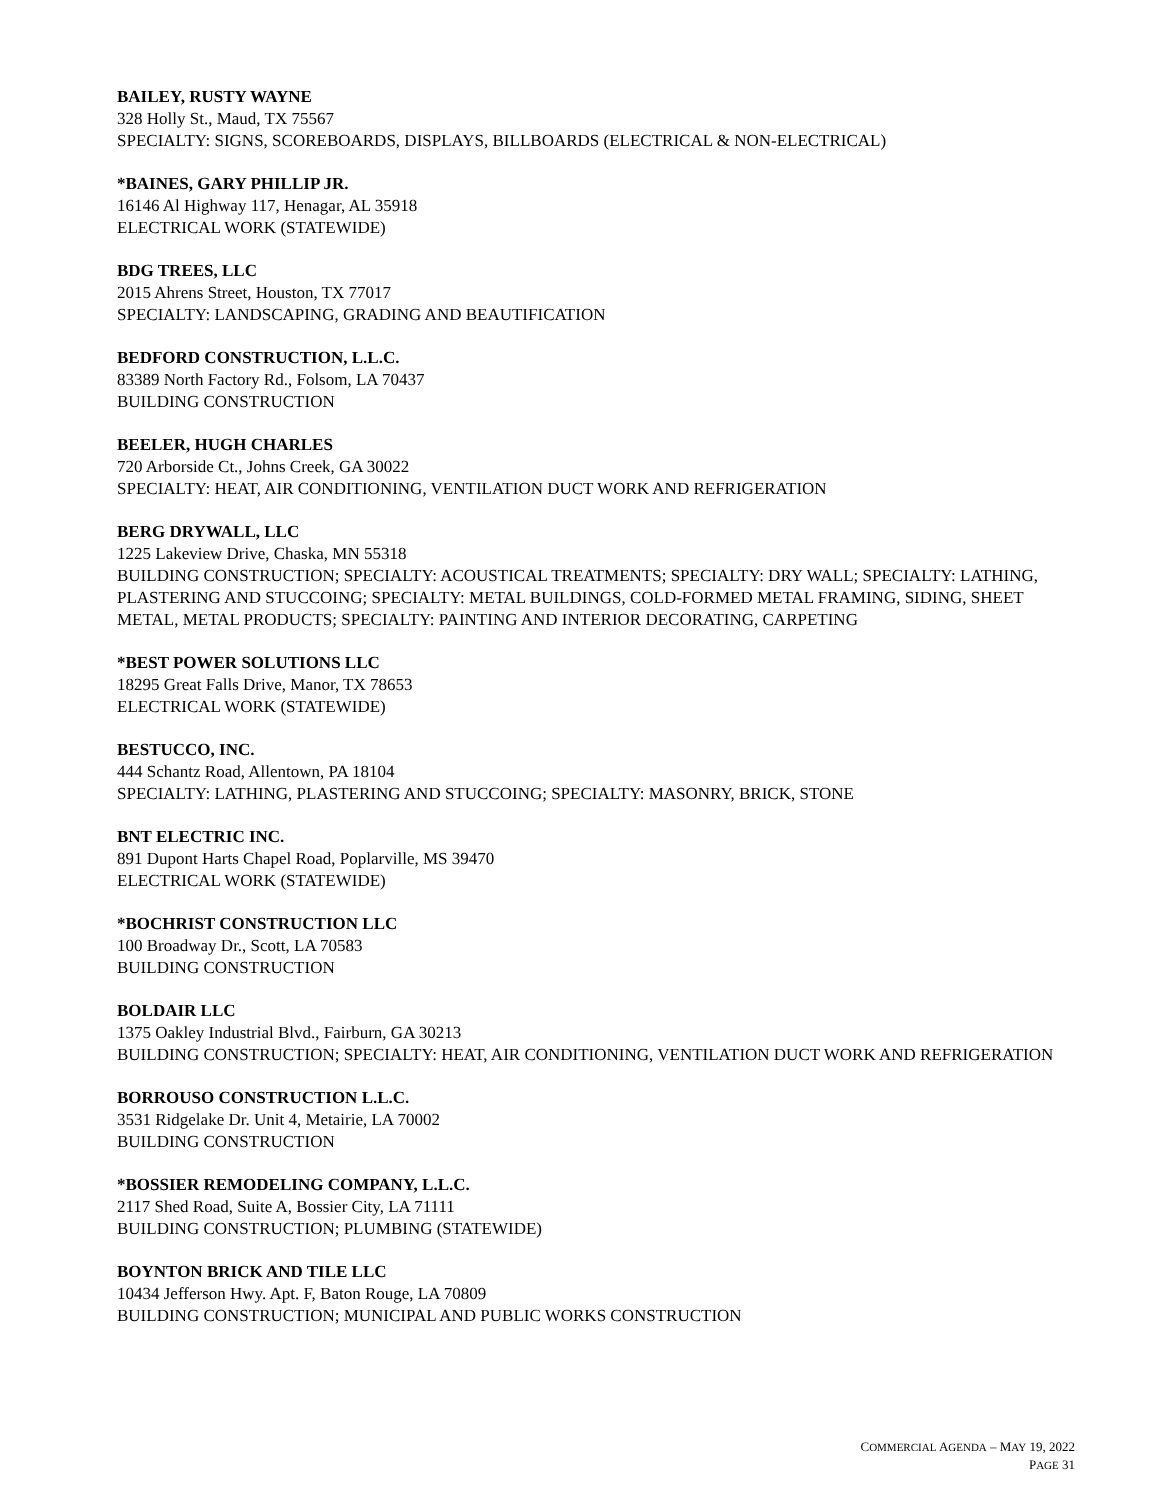BAILEY, RUSTY WAYNE
328 Holly St., Maud, TX 75567
SPECIALTY: SIGNS, SCOREBOARDS, DISPLAYS, BILLBOARDS (ELECTRICAL & NON-ELECTRICAL)
*BAINES, GARY PHILLIP JR.
16146 Al Highway 117, Henagar, AL 35918
ELECTRICAL WORK (STATEWIDE)
BDG TREES, LLC
2015 Ahrens Street, Houston, TX 77017
SPECIALTY: LANDSCAPING, GRADING AND BEAUTIFICATION
BEDFORD CONSTRUCTION, L.L.C.
83389 North Factory Rd., Folsom, LA 70437
BUILDING CONSTRUCTION
BEELER, HUGH CHARLES
720 Arborside Ct., Johns Creek, GA 30022
SPECIALTY: HEAT, AIR CONDITIONING, VENTILATION DUCT WORK AND REFRIGERATION
BERG DRYWALL, LLC
1225 Lakeview Drive, Chaska, MN 55318
BUILDING CONSTRUCTION; SPECIALTY: ACOUSTICAL TREATMENTS; SPECIALTY: DRY WALL; SPECIALTY: LATHING, PLASTERING AND STUCCOING; SPECIALTY: METAL BUILDINGS, COLD-FORMED METAL FRAMING, SIDING, SHEET METAL, METAL PRODUCTS; SPECIALTY: PAINTING AND INTERIOR DECORATING, CARPETING
*BEST POWER SOLUTIONS LLC
18295 Great Falls Drive, Manor, TX 78653
ELECTRICAL WORK (STATEWIDE)
BESTUCCO, INC.
444 Schantz Road, Allentown, PA 18104
SPECIALTY: LATHING, PLASTERING AND STUCCOING; SPECIALTY: MASONRY, BRICK, STONE
BNT ELECTRIC INC.
891 Dupont Harts Chapel Road, Poplarville, MS 39470
ELECTRICAL WORK (STATEWIDE)
*BOCHRIST CONSTRUCTION LLC
100 Broadway Dr., Scott, LA 70583
BUILDING CONSTRUCTION
BOLDAIR LLC
1375 Oakley Industrial Blvd., Fairburn, GA 30213
BUILDING CONSTRUCTION; SPECIALTY: HEAT, AIR CONDITIONING, VENTILATION DUCT WORK AND REFRIGERATION
BORROUSO CONSTRUCTION L.L.C.
3531 Ridgelake Dr. Unit 4, Metairie, LA 70002
BUILDING CONSTRUCTION
*BOSSIER REMODELING COMPANY, L.L.C.
2117 Shed Road, Suite A, Bossier City, LA 71111
BUILDING CONSTRUCTION; PLUMBING (STATEWIDE)
BOYNTON BRICK AND TILE LLC
10434 Jefferson Hwy. Apt. F, Baton Rouge, LA 70809
BUILDING CONSTRUCTION; MUNICIPAL AND PUBLIC WORKS CONSTRUCTION
COMMERCIAL AGENDA – MAY 19, 2022
PAGE 31